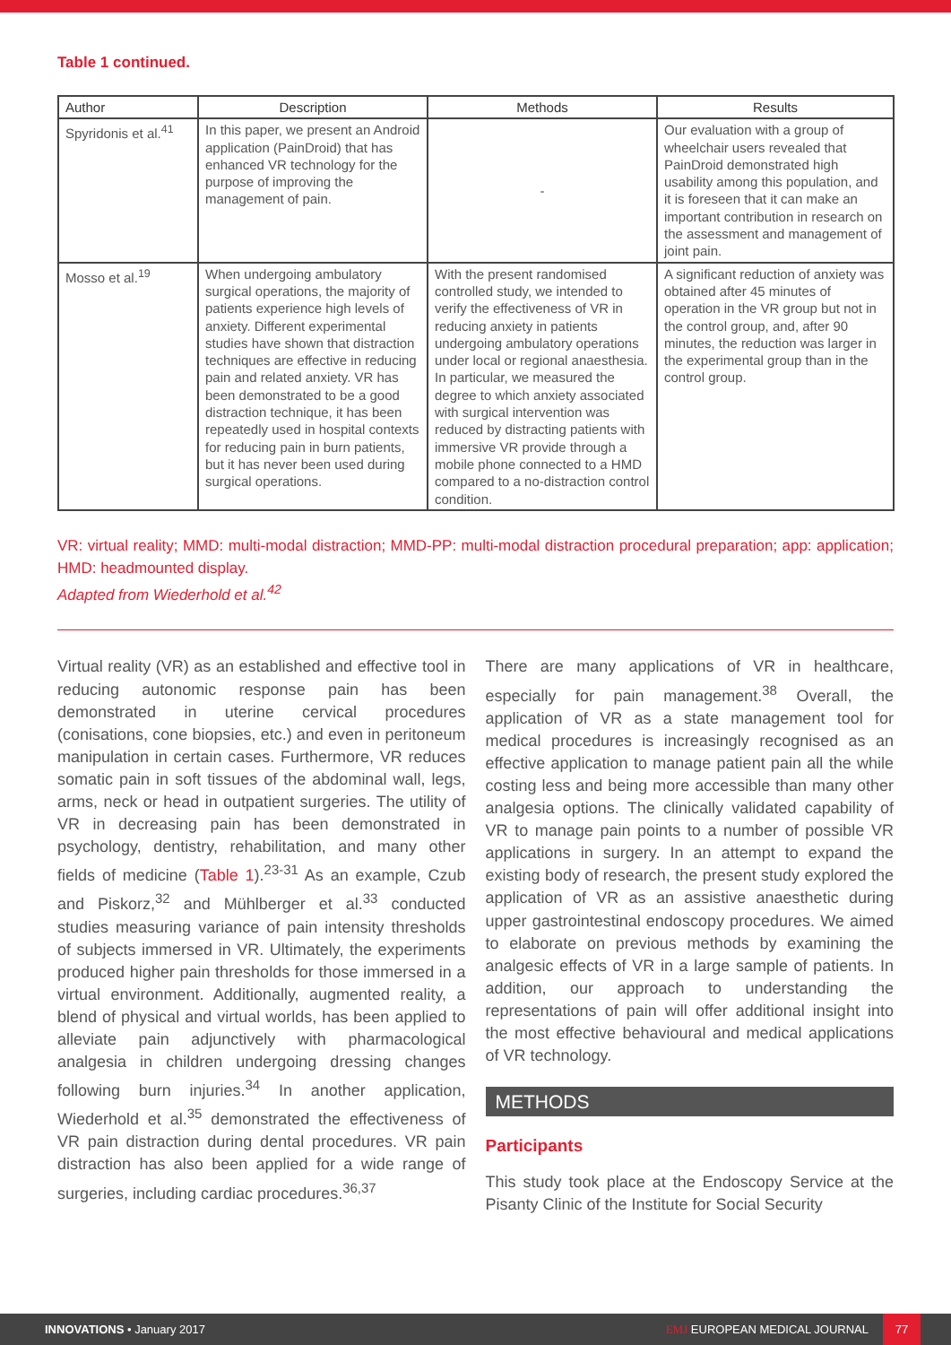Table 1 continued.
| Author | Description | Methods | Results |
| --- | --- | --- | --- |
| Spyridonis et al.<sup>41</sup> | In this paper, we present an Android application (PainDroid) that has enhanced VR technology for the purpose of improving the management of pain. | - | Our evaluation with a group of wheelchair users revealed that PainDroid demonstrated high usability among this population, and it is foreseen that it can make an important contribution in research on the assessment and management of joint pain. |
| Mosso et al.<sup>19</sup> | When undergoing ambulatory surgical operations, the majority of patients experience high levels of anxiety. Different experimental studies have shown that distraction techniques are effective in reducing pain and related anxiety. VR has been demonstrated to be a good distraction technique, it has been repeatedly used in hospital contexts for reducing pain in burn patients, but it has never been used during surgical operations. | With the present randomised controlled study, we intended to verify the effectiveness of VR in reducing anxiety in patients undergoing ambulatory operations under local or regional anaesthesia. In particular, we measured the degree to which anxiety associated with surgical intervention was reduced by distracting patients with immersive VR provide through a mobile phone connected to a HMD compared to a no-distraction control condition. | A significant reduction of anxiety was obtained after 45 minutes of operation in the VR group but not in the control group, and, after 90 minutes, the reduction was larger in the experimental group than in the control group. |
VR: virtual reality; MMD: multi-modal distraction; MMD-PP: multi-modal distraction procedural preparation; app: application; HMD: headmounted display.
Adapted from Wiederhold et al.<sup>42</sup>
Virtual reality (VR) as an established and effective tool in reducing autonomic response pain has been demonstrated in uterine cervical procedures (conisations, cone biopsies, etc.) and even in peritoneum manipulation in certain cases. Furthermore, VR reduces somatic pain in soft tissues of the abdominal wall, legs, arms, neck or head in outpatient surgeries. The utility of VR in decreasing pain has been demonstrated in psychology, dentistry, rehabilitation, and many other fields of medicine (Table 1).<sup>23-31</sup> As an example, Czub and Piskorz,<sup>32</sup> and Mühlberger et al.<sup>33</sup> conducted studies measuring variance of pain intensity thresholds of subjects immersed in VR. Ultimately, the experiments produced higher pain thresholds for those immersed in a virtual environment. Additionally, augmented reality, a blend of physical and virtual worlds, has been applied to alleviate pain adjunctively with pharmacological analgesia in children undergoing dressing changes following burn injuries.<sup>34</sup> In another application, Wiederhold et al.<sup>35</sup> demonstrated the effectiveness of VR pain distraction during dental procedures. VR pain distraction has also been applied for a wide range of surgeries, including cardiac procedures.<sup>36,37</sup>
There are many applications of VR in healthcare, especially for pain management.<sup>38</sup> Overall, the application of VR as a state management tool for medical procedures is increasingly recognised as an effective application to manage patient pain all the while costing less and being more accessible than many other analgesia options. The clinically validated capability of VR to manage pain points to a number of possible VR applications in surgery. In an attempt to expand the existing body of research, the present study explored the application of VR as an assistive anaesthetic during upper gastrointestinal endoscopy procedures. We aimed to elaborate on previous methods by examining the analgesic effects of VR in a large sample of patients. In addition, our approach to understanding the representations of pain will offer additional insight into the most effective behavioural and medical applications of VR technology.
METHODS
Participants
This study took place at the Endoscopy Service at the Pisanty Clinic of the Institute for Social Security
INNOVATIONS • January 2017
EMJ EUROPEAN MEDICAL JOURNAL
77